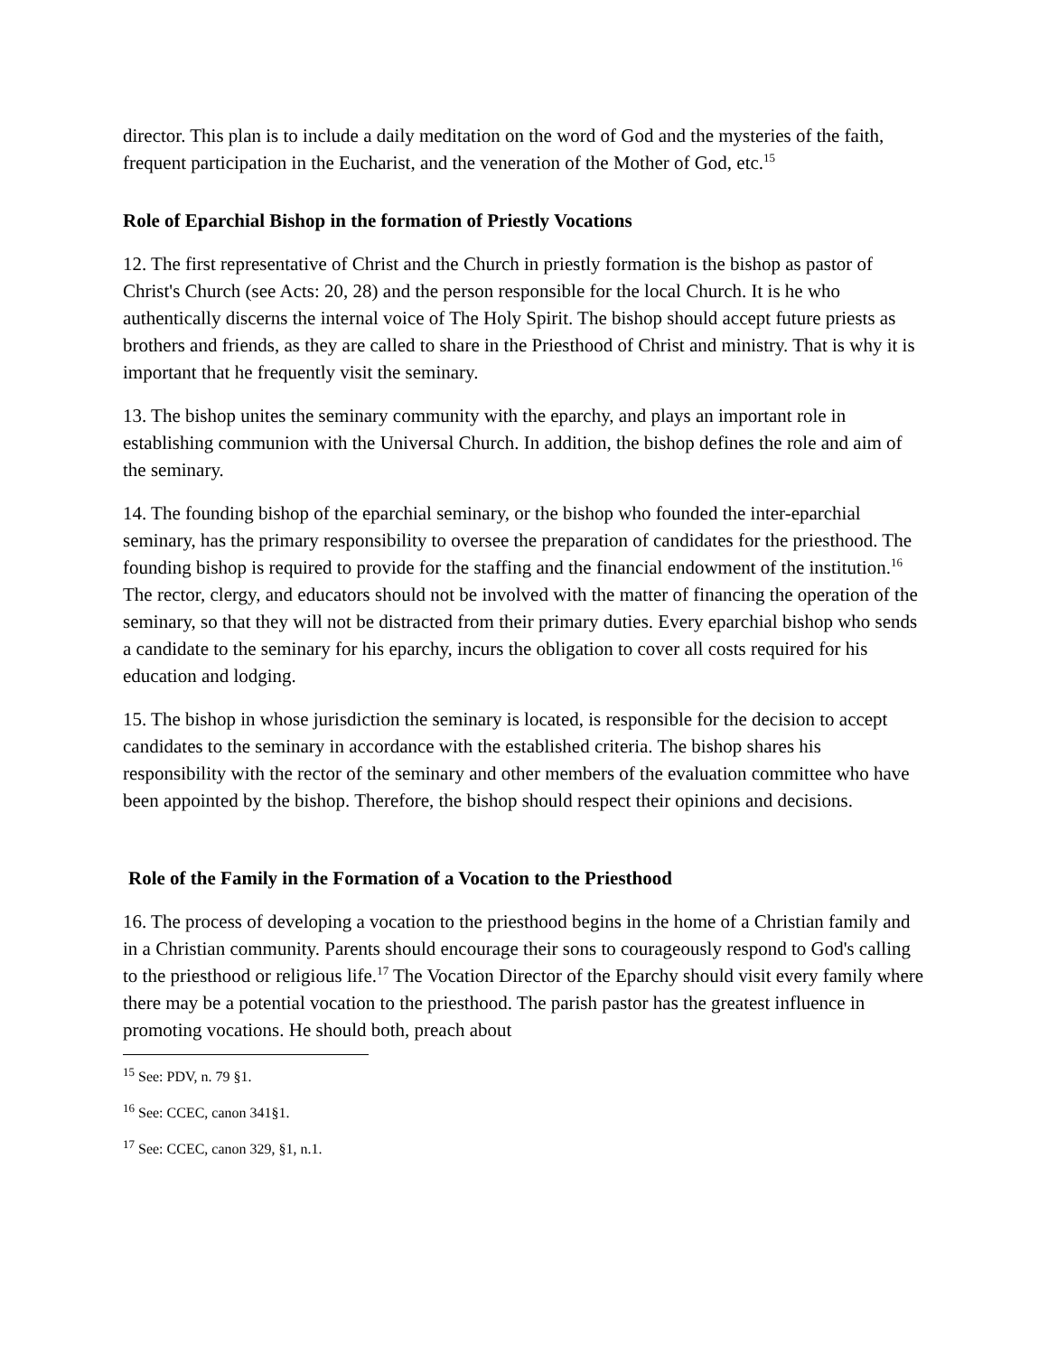director. This plan is to include a daily meditation on the word of God and the mysteries of the faith, frequent participation in the Eucharist, and the veneration of the Mother of God, etc.<sup>15</sup>
Role of Eparchial Bishop in the formation of Priestly Vocations
12. The first representative of Christ and the Church in priestly formation is the bishop as pastor of Christ's Church (see Acts: 20, 28) and the person responsible for the local Church. It is he who authentically discerns the internal voice of The Holy Spirit. The bishop should accept future priests as brothers and friends, as they are called to share in the Priesthood of Christ and ministry. That is why it is important that he frequently visit the seminary.
13. The bishop unites the seminary community with the eparchy, and plays an important role in establishing communion with the Universal Church. In addition, the bishop defines the role and aim of the seminary.
14. The founding bishop of the eparchial seminary, or the bishop who founded the inter-eparchial seminary, has the primary responsibility to oversee the preparation of candidates for the priesthood. The founding bishop is required to provide for the staffing and the financial endowment of the institution.<sup>16</sup> The rector, clergy, and educators should not be involved with the matter of financing the operation of the seminary, so that they will not be distracted from their primary duties. Every eparchial bishop who sends a candidate to the seminary for his eparchy, incurs the obligation to cover all costs required for his education and lodging.
15. The bishop in whose jurisdiction the seminary is located, is responsible for the decision to accept candidates to the seminary in accordance with the established criteria. The bishop shares his responsibility with the rector of the seminary and other members of the evaluation committee who have been appointed by the bishop. Therefore, the bishop should respect their opinions and decisions.
Role of the Family in the Formation of a Vocation to the Priesthood
16. The process of developing a vocation to the priesthood begins in the home of a Christian family and in a Christian community. Parents should encourage their sons to courageously respond to God's calling to the priesthood or religious life.<sup>17</sup> The Vocation Director of the Eparchy should visit every family where there may be a potential vocation to the priesthood. The parish pastor has the greatest influence in promoting vocations. He should both, preach about
<sup>15</sup> See: PDV, n. 79 §1.
<sup>16</sup> See: CCEC, canon 341§1.
<sup>17</sup> See: CCEC, canon 329, §1, n.1.